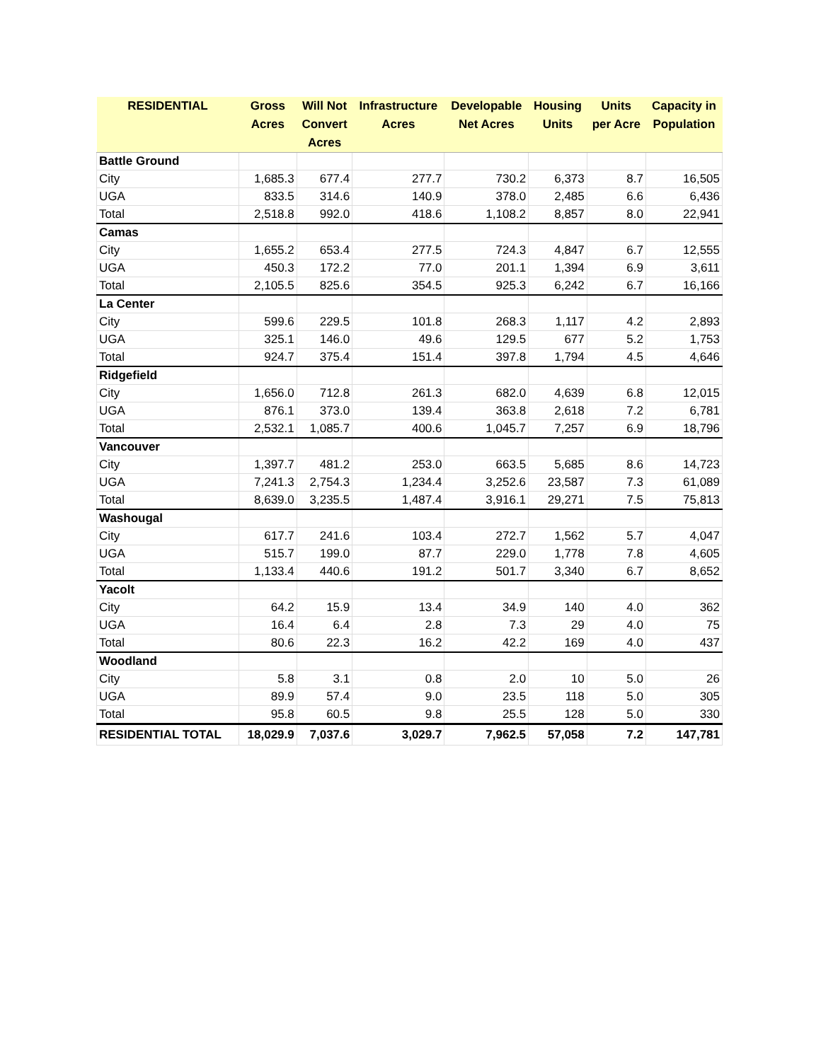| RESIDENTIAL | Gross Acres | Will Not Convert Acres | Infrastructure Acres | Developable Net Acres | Housing Units | Units per Acre | Capacity in Population |
| --- | --- | --- | --- | --- | --- | --- | --- |
| Battle Ground | | | | | | | |
| City | 1,685.3 | 677.4 | 277.7 | 730.2 | 6,373 | 8.7 | 16,505 |
| UGA | 833.5 | 314.6 | 140.9 | 378.0 | 2,485 | 6.6 | 6,436 |
| Total | 2,518.8 | 992.0 | 418.6 | 1,108.2 | 8,857 | 8.0 | 22,941 |
| Camas | | | | | | | |
| City | 1,655.2 | 653.4 | 277.5 | 724.3 | 4,847 | 6.7 | 12,555 |
| UGA | 450.3 | 172.2 | 77.0 | 201.1 | 1,394 | 6.9 | 3,611 |
| Total | 2,105.5 | 825.6 | 354.5 | 925.3 | 6,242 | 6.7 | 16,166 |
| La Center | | | | | | | |
| City | 599.6 | 229.5 | 101.8 | 268.3 | 1,117 | 4.2 | 2,893 |
| UGA | 325.1 | 146.0 | 49.6 | 129.5 | 677 | 5.2 | 1,753 |
| Total | 924.7 | 375.4 | 151.4 | 397.8 | 1,794 | 4.5 | 4,646 |
| Ridgefield | | | | | | | |
| City | 1,656.0 | 712.8 | 261.3 | 682.0 | 4,639 | 6.8 | 12,015 |
| UGA | 876.1 | 373.0 | 139.4 | 363.8 | 2,618 | 7.2 | 6,781 |
| Total | 2,532.1 | 1,085.7 | 400.6 | 1,045.7 | 7,257 | 6.9 | 18,796 |
| Vancouver | | | | | | | |
| City | 1,397.7 | 481.2 | 253.0 | 663.5 | 5,685 | 8.6 | 14,723 |
| UGA | 7,241.3 | 2,754.3 | 1,234.4 | 3,252.6 | 23,587 | 7.3 | 61,089 |
| Total | 8,639.0 | 3,235.5 | 1,487.4 | 3,916.1 | 29,271 | 7.5 | 75,813 |
| Washougal | | | | | | | |
| City | 617.7 | 241.6 | 103.4 | 272.7 | 1,562 | 5.7 | 4,047 |
| UGA | 515.7 | 199.0 | 87.7 | 229.0 | 1,778 | 7.8 | 4,605 |
| Total | 1,133.4 | 440.6 | 191.2 | 501.7 | 3,340 | 6.7 | 8,652 |
| Yacolt | | | | | | | |
| City | 64.2 | 15.9 | 13.4 | 34.9 | 140 | 4.0 | 362 |
| UGA | 16.4 | 6.4 | 2.8 | 7.3 | 29 | 4.0 | 75 |
| Total | 80.6 | 22.3 | 16.2 | 42.2 | 169 | 4.0 | 437 |
| Woodland | | | | | | | |
| City | 5.8 | 3.1 | 0.8 | 2.0 | 10 | 5.0 | 26 |
| UGA | 89.9 | 57.4 | 9.0 | 23.5 | 118 | 5.0 | 305 |
| Total | 95.8 | 60.5 | 9.8 | 25.5 | 128 | 5.0 | 330 |
| RESIDENTIAL TOTAL | 18,029.9 | 7,037.6 | 3,029.7 | 7,962.5 | 57,058 | 7.2 | 147,781 |